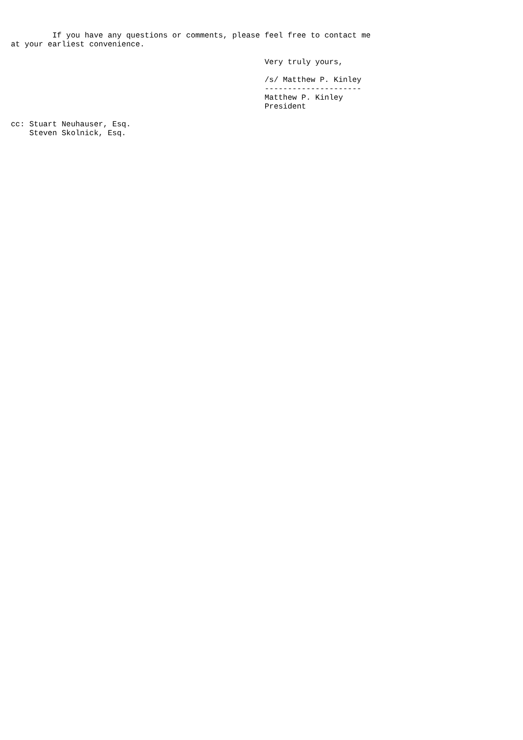If you have any questions or comments, please feel free to contact me
at your earliest convenience.

                                                       Very truly yours,

                                                       /s/ Matthew P. Kinley
                                                       ---------------------
                                                       Matthew P. Kinley
                                                       President

cc: Stuart Neuhauser, Esq.
    Steven Skolnick, Esq.